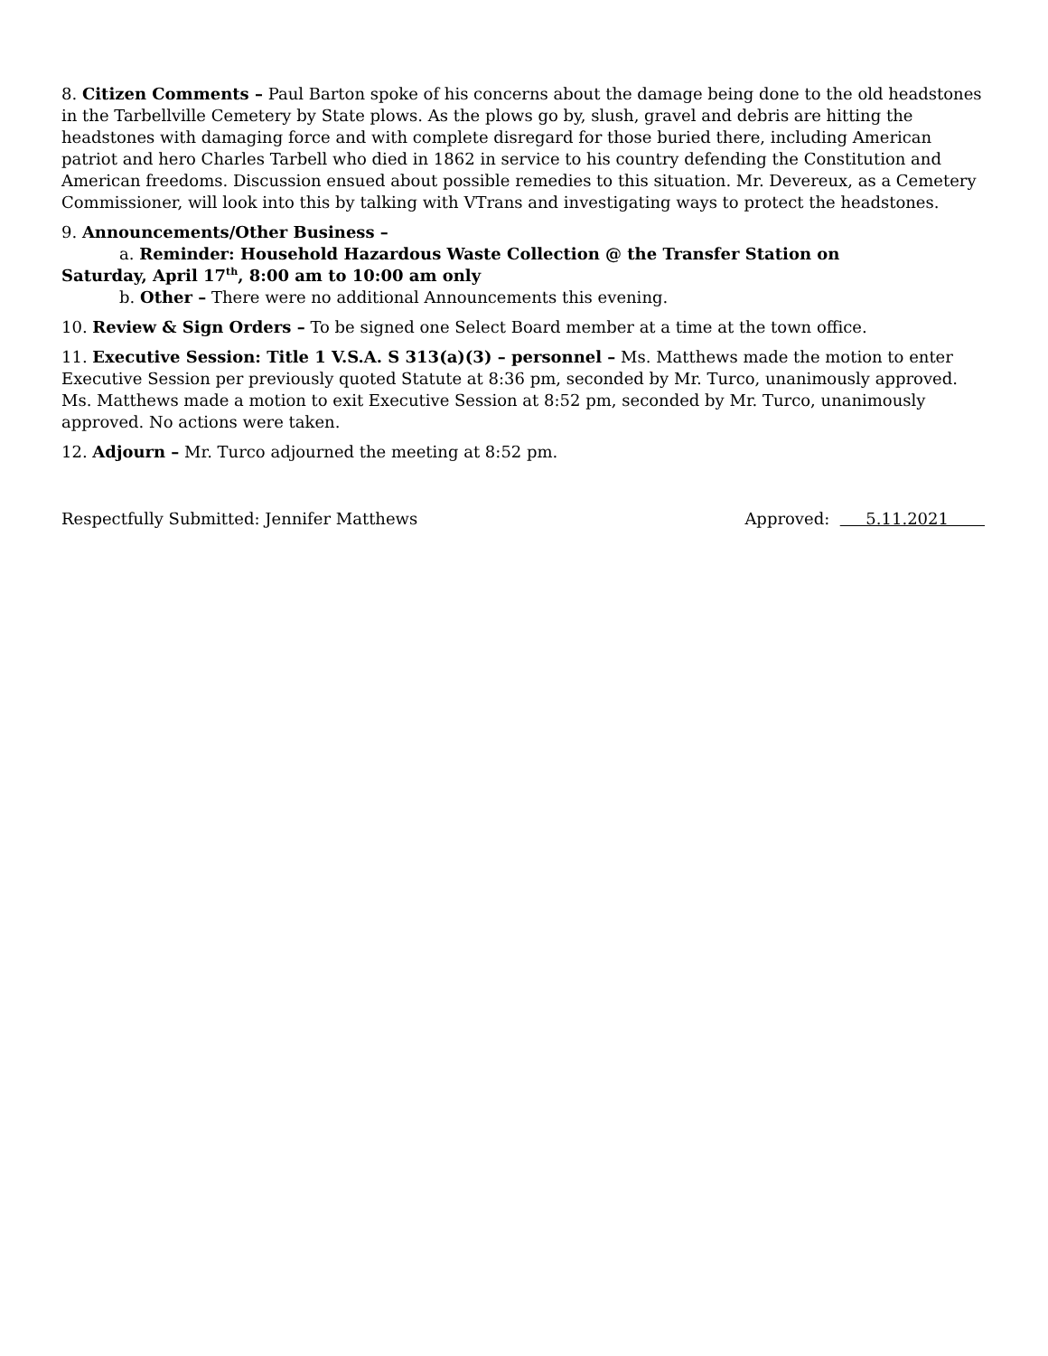8. Citizen Comments – Paul Barton spoke of his concerns about the damage being done to the old headstones in the Tarbellville Cemetery by State plows. As the plows go by, slush, gravel and debris are hitting the headstones with damaging force and with complete disregard for those buried there, including American patriot and hero Charles Tarbell who died in 1862 in service to his country defending the Constitution and American freedoms. Discussion ensued about possible remedies to this situation. Mr. Devereux, as a Cemetery Commissioner, will look into this by talking with VTrans and investigating ways to protect the headstones.
9. Announcements/Other Business –
a. Reminder: Household Hazardous Waste Collection @ the Transfer Station on
Saturday, April 17<sup>th</sup>, 8:00 am to 10:00 am only
b. Other – There were no additional Announcements this evening.
10. Review & Sign Orders – To be signed one Select Board member at a time at the town office.
11. Executive Session: Title 1 V.S.A. S 313(a)(3) – personnel – Ms. Matthews made the motion to enter Executive Session per previously quoted Statute at 8:36 pm, seconded by Mr. Turco, unanimously approved. Ms. Matthews made a motion to exit Executive Session at 8:52 pm, seconded by Mr. Turco, unanimously approved. No actions were taken.
12. Adjourn – Mr. Turco adjourned the meeting at 8:52 pm.
Respectfully Submitted: Jennifer Matthews Approved: 5.11.2021